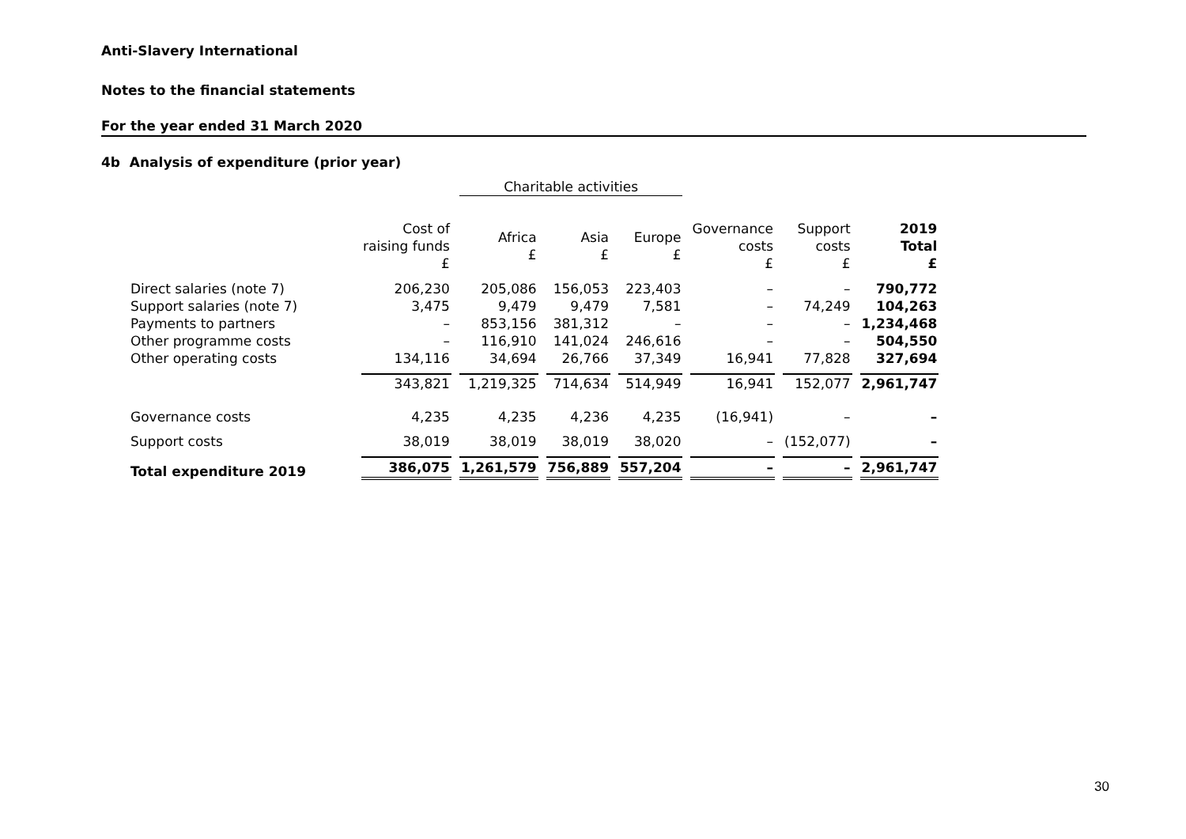Anti-Slavery International
Notes to the financial statements
For the year ended 31 March 2020
4b Analysis of expenditure (prior year)
| | | Charitable activities | | | | | |
| | Cost of raising funds £ | Africa £ | Asia £ | Europe £ | Governance costs £ | Support costs £ | 2019 Total £ |
| Direct salaries (note 7) | 206,230 | 205,086 | 156,053 | 223,403 | – | – | 790,772 |
| Support salaries (note 7) | 3,475 | 9,479 | 9,479 | 7,581 | – | 74,249 | 104,263 |
| Payments to partners | – | 853,156 | 381,312 | – | – | – | 1,234,468 |
| Other programme costs | – | 116,910 | 141,024 | 246,616 | – | – | 504,550 |
| Other operating costs | 134,116 | 34,694 | 26,766 | 37,349 | 16,941 | 77,828 | 327,694 |
| | 343,821 | 1,219,325 | 714,634 | 514,949 | 16,941 | 152,077 | 2,961,747 |
| Governance costs | 4,235 | 4,235 | 4,236 | 4,235 | (16,941) | – | – |
| Support costs | 38,019 | 38,019 | 38,019 | 38,020 | – | (152,077) | – |
| Total expenditure 2019 | 386,075 | 1,261,579 | 756,889 | 557,204 | – | – | 2,961,747 |
30